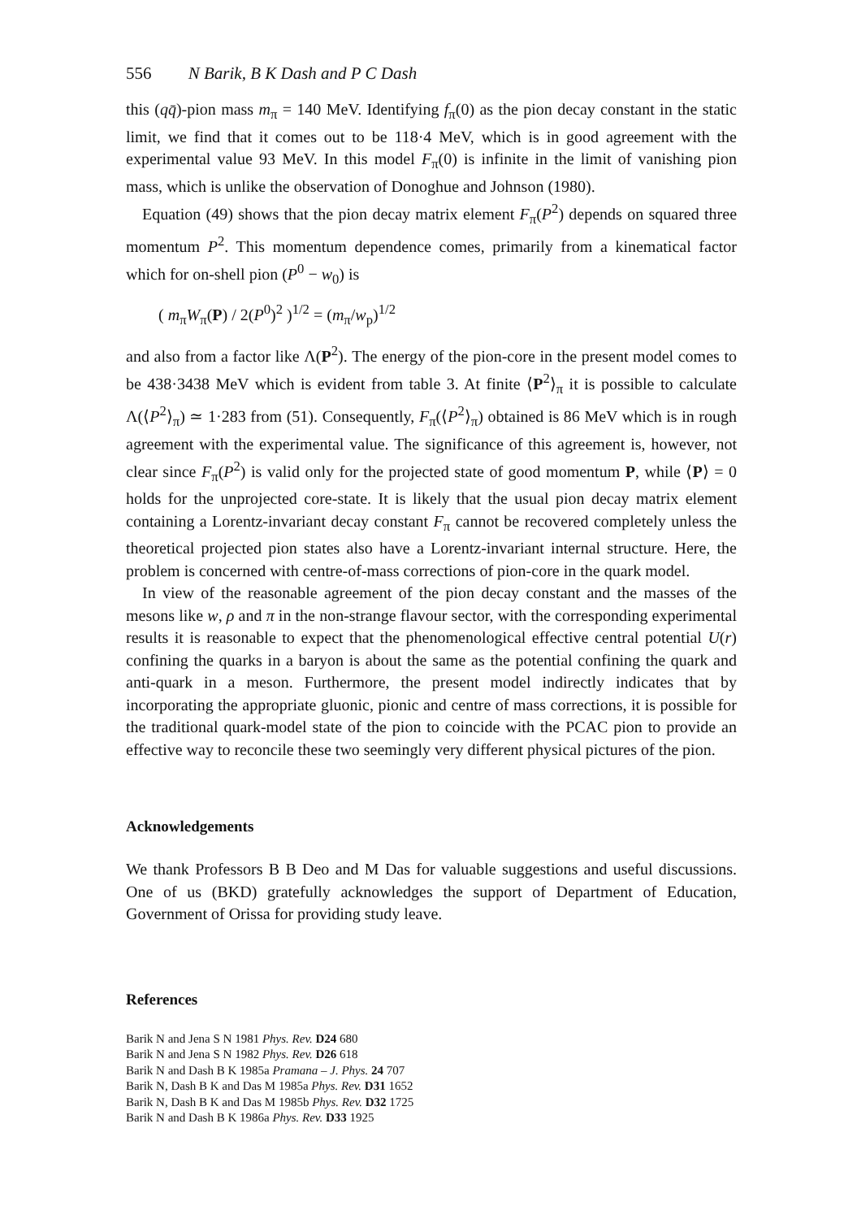556 N Barik, B K Dash and P C Dash
this (qq̄)-pion mass m<sub>π</sub> = 140 MeV. Identifying f<sub>π</sub>(0) as the pion decay constant in the static limit, we find that it comes out to be 118·4 MeV, which is in good agreement with the experimental value 93 MeV. In this model F<sub>π</sub>(0) is infinite in the limit of vanishing pion mass, which is unlike the observation of Donoghue and Johnson (1980).
Equation (49) shows that the pion decay matrix element F<sub>π</sub>(P<sup>2</sup>) depends on squared three momentum P<sup>2</sup>. This momentum dependence comes, primarily from a kinematical factor which for on-shell pion (P<sup>0</sup> − w<sub>0</sub>) is
( m<sub>π</sub>W<sub>π</sub>(P) / 2(P<sup>0</sup>)<sup>2</sup> )<sup>1/2</sup> = (m<sub>π</sub>/w<sub>p</sub>)<sup>1/2</sup>
and also from a factor like Λ(P<sup>2</sup>). The energy of the pion-core in the present model comes to be 438·3438 MeV which is evident from table 3. At finite ⟨P<sup>2</sup>⟩<sub>π</sub> it is possible to calculate Λ(⟨P<sup>2</sup>⟩<sub>π</sub>) ≃ 1·283 from (51). Consequently, F<sub>π</sub>(⟨P<sup>2</sup>⟩<sub>π</sub>) obtained is 86 MeV which is in rough agreement with the experimental value. The significance of this agreement is, however, not clear since F<sub>π</sub>(P<sup>2</sup>) is valid only for the projected state of good momentum P, while ⟨P⟩ = 0 holds for the unprojected core-state. It is likely that the usual pion decay matrix element containing a Lorentz-invariant decay constant F<sub>π</sub> cannot be recovered completely unless the theoretical projected pion states also have a Lorentz-invariant internal structure. Here, the problem is concerned with centre-of-mass corrections of pion-core in the quark model.
In view of the reasonable agreement of the pion decay constant and the masses of the mesons like w, ρ and π in the non-strange flavour sector, with the corresponding experimental results it is reasonable to expect that the phenomenological effective central potential U(r) confining the quarks in a baryon is about the same as the potential confining the quark and anti-quark in a meson. Furthermore, the present model indirectly indicates that by incorporating the appropriate gluonic, pionic and centre of mass corrections, it is possible for the traditional quark-model state of the pion to coincide with the PCAC pion to provide an effective way to reconcile these two seemingly very different physical pictures of the pion.
Acknowledgements
We thank Professors B B Deo and M Das for valuable suggestions and useful discussions. One of us (BKD) gratefully acknowledges the support of Department of Education, Government of Orissa for providing study leave.
References
Barik N and Jena S N 1981 Phys. Rev. D24 680
Barik N and Jena S N 1982 Phys. Rev. D26 618
Barik N and Dash B K 1985a Pramana – J. Phys. 24 707
Barik N, Dash B K and Das M 1985a Phys. Rev. D31 1652
Barik N, Dash B K and Das M 1985b Phys. Rev. D32 1725
Barik N and Dash B K 1986a Phys. Rev. D33 1925